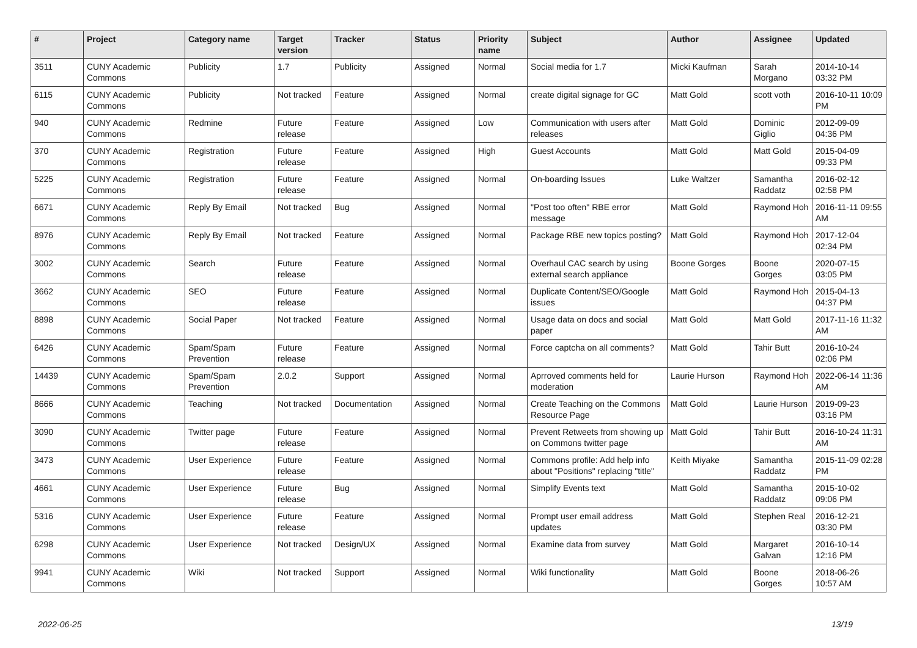| # | Project | Category name | Target version | Tracker | Status | Priority name | Subject | Author | Assignee | Updated |
| --- | --- | --- | --- | --- | --- | --- | --- | --- | --- | --- |
| 3511 | CUNY Academic Commons | Publicity | 1.7 | Publicity | Assigned | Normal | Social media for 1.7 | Micki Kaufman | Sarah Morgano | 2014-10-14 03:32 PM |
| 6115 | CUNY Academic Commons | Publicity | Not tracked | Feature | Assigned | Normal | create digital signage for GC | Matt Gold | scott voth | 2016-10-11 10:09 PM |
| 940 | CUNY Academic Commons | Redmine | Future release | Feature | Assigned | Low | Communication with users after releases | Matt Gold | Dominic Giglio | 2012-09-09 04:36 PM |
| 370 | CUNY Academic Commons | Registration | Future release | Feature | Assigned | High | Guest Accounts | Matt Gold | Matt Gold | 2015-04-09 09:33 PM |
| 5225 | CUNY Academic Commons | Registration | Future release | Feature | Assigned | Normal | On-boarding Issues | Luke Waltzer | Samantha Raddatz | 2016-02-12 02:58 PM |
| 6671 | CUNY Academic Commons | Reply By Email | Not tracked | Bug | Assigned | Normal | "Post too often" RBE error message | Matt Gold | Raymond Hoh | 2016-11-11 09:55 AM |
| 8976 | CUNY Academic Commons | Reply By Email | Not tracked | Feature | Assigned | Normal | Package RBE new topics posting? | Matt Gold | Raymond Hoh | 2017-12-04 02:34 PM |
| 3002 | CUNY Academic Commons | Search | Future release | Feature | Assigned | Normal | Overhaul CAC search by using external search appliance | Boone Gorges | Boone Gorges | 2020-07-15 03:05 PM |
| 3662 | CUNY Academic Commons | SEO | Future release | Feature | Assigned | Normal | Duplicate Content/SEO/Google issues | Matt Gold | Raymond Hoh | 2015-04-13 04:37 PM |
| 8898 | CUNY Academic Commons | Social Paper | Not tracked | Feature | Assigned | Normal | Usage data on docs and social paper | Matt Gold | Matt Gold | 2017-11-16 11:32 AM |
| 6426 | CUNY Academic Commons | Spam/Spam Prevention | Future release | Feature | Assigned | Normal | Force captcha on all comments? | Matt Gold | Tahir Butt | 2016-10-24 02:06 PM |
| 14439 | CUNY Academic Commons | Spam/Spam Prevention | 2.0.2 | Support | Assigned | Normal | Aprroved comments held for moderation | Laurie Hurson | Raymond Hoh | 2022-06-14 11:36 AM |
| 8666 | CUNY Academic Commons | Teaching | Not tracked | Documentation | Assigned | Normal | Create Teaching on the Commons Resource Page | Matt Gold | Laurie Hurson | 2019-09-23 03:16 PM |
| 3090 | CUNY Academic Commons | Twitter page | Future release | Feature | Assigned | Normal | Prevent Retweets from showing up on Commons twitter page | Matt Gold | Tahir Butt | 2016-10-24 11:31 AM |
| 3473 | CUNY Academic Commons | User Experience | Future release | Feature | Assigned | Normal | Commons profile: Add help info about "Positions" replacing "title" | Keith Miyake | Samantha Raddatz | 2015-11-09 02:28 PM |
| 4661 | CUNY Academic Commons | User Experience | Future release | Bug | Assigned | Normal | Simplify Events text | Matt Gold | Samantha Raddatz | 2015-10-02 09:06 PM |
| 5316 | CUNY Academic Commons | User Experience | Future release | Feature | Assigned | Normal | Prompt user email address updates | Matt Gold | Stephen Real | 2016-12-21 03:30 PM |
| 6298 | CUNY Academic Commons | User Experience | Not tracked | Design/UX | Assigned | Normal | Examine data from survey | Matt Gold | Margaret Galvan | 2016-10-14 12:16 PM |
| 9941 | CUNY Academic Commons | Wiki | Not tracked | Support | Assigned | Normal | Wiki functionality | Matt Gold | Boone Gorges | 2018-06-26 10:57 AM |
2022-06-25 13/19